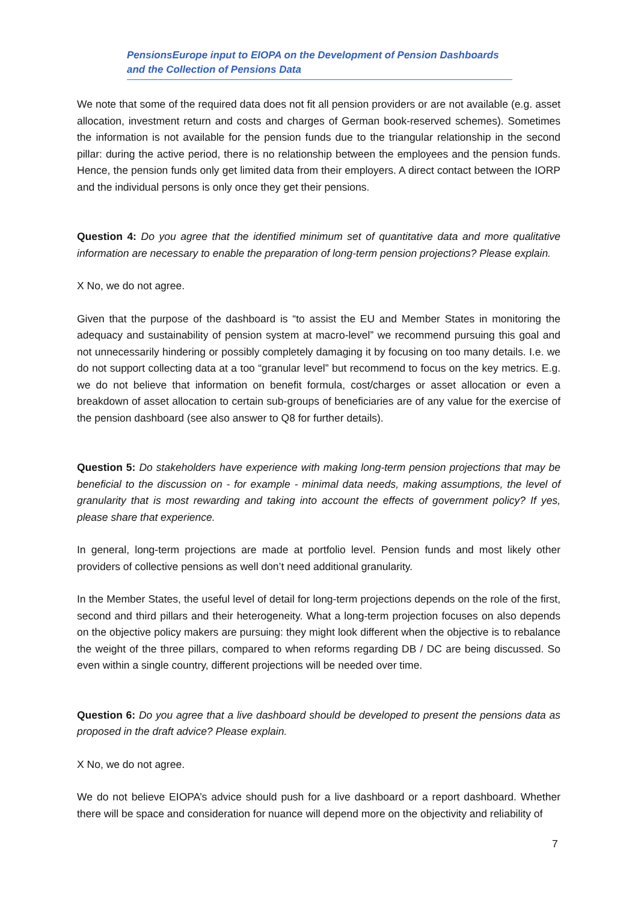PensionsEurope input to EIOPA on the Development of Pension Dashboards
and the Collection of Pensions Data
We note that some of the required data does not fit all pension providers or are not available (e.g. asset allocation, investment return and costs and charges of German book-reserved schemes). Sometimes the information is not available for the pension funds due to the triangular relationship in the second pillar: during the active period, there is no relationship between the employees and the pension funds. Hence, the pension funds only get limited data from their employers. A direct contact between the IORP and the individual persons is only once they get their pensions.
Question 4: Do you agree that the identified minimum set of quantitative data and more qualitative information are necessary to enable the preparation of long-term pension projections? Please explain.
X No, we do not agree.
Given that the purpose of the dashboard is “to assist the EU and Member States in monitoring the adequacy and sustainability of pension system at macro-level” we recommend pursuing this goal and not unnecessarily hindering or possibly completely damaging it by focusing on too many details. I.e. we do not support collecting data at a too “granular level” but recommend to focus on the key metrics. E.g. we do not believe that information on benefit formula, cost/charges or asset allocation or even a breakdown of asset allocation to certain sub-groups of beneficiaries are of any value for the exercise of the pension dashboard (see also answer to Q8 for further details).
Question 5: Do stakeholders have experience with making long-term pension projections that may be beneficial to the discussion on - for example - minimal data needs, making assumptions, the level of granularity that is most rewarding and taking into account the effects of government policy? If yes, please share that experience.
In general, long-term projections are made at portfolio level. Pension funds and most likely other providers of collective pensions as well don’t need additional granularity.
In the Member States, the useful level of detail for long-term projections depends on the role of the first, second and third pillars and their heterogeneity. What a long-term projection focuses on also depends on the objective policy makers are pursuing: they might look different when the objective is to rebalance the weight of the three pillars, compared to when reforms regarding DB / DC are being discussed. So even within a single country, different projections will be needed over time.
Question 6: Do you agree that a live dashboard should be developed to present the pensions data as proposed in the draft advice? Please explain.
X No, we do not agree.
We do not believe EIOPA’s advice should push for a live dashboard or a report dashboard. Whether there will be space and consideration for nuance will depend more on the objectivity and reliability of
7